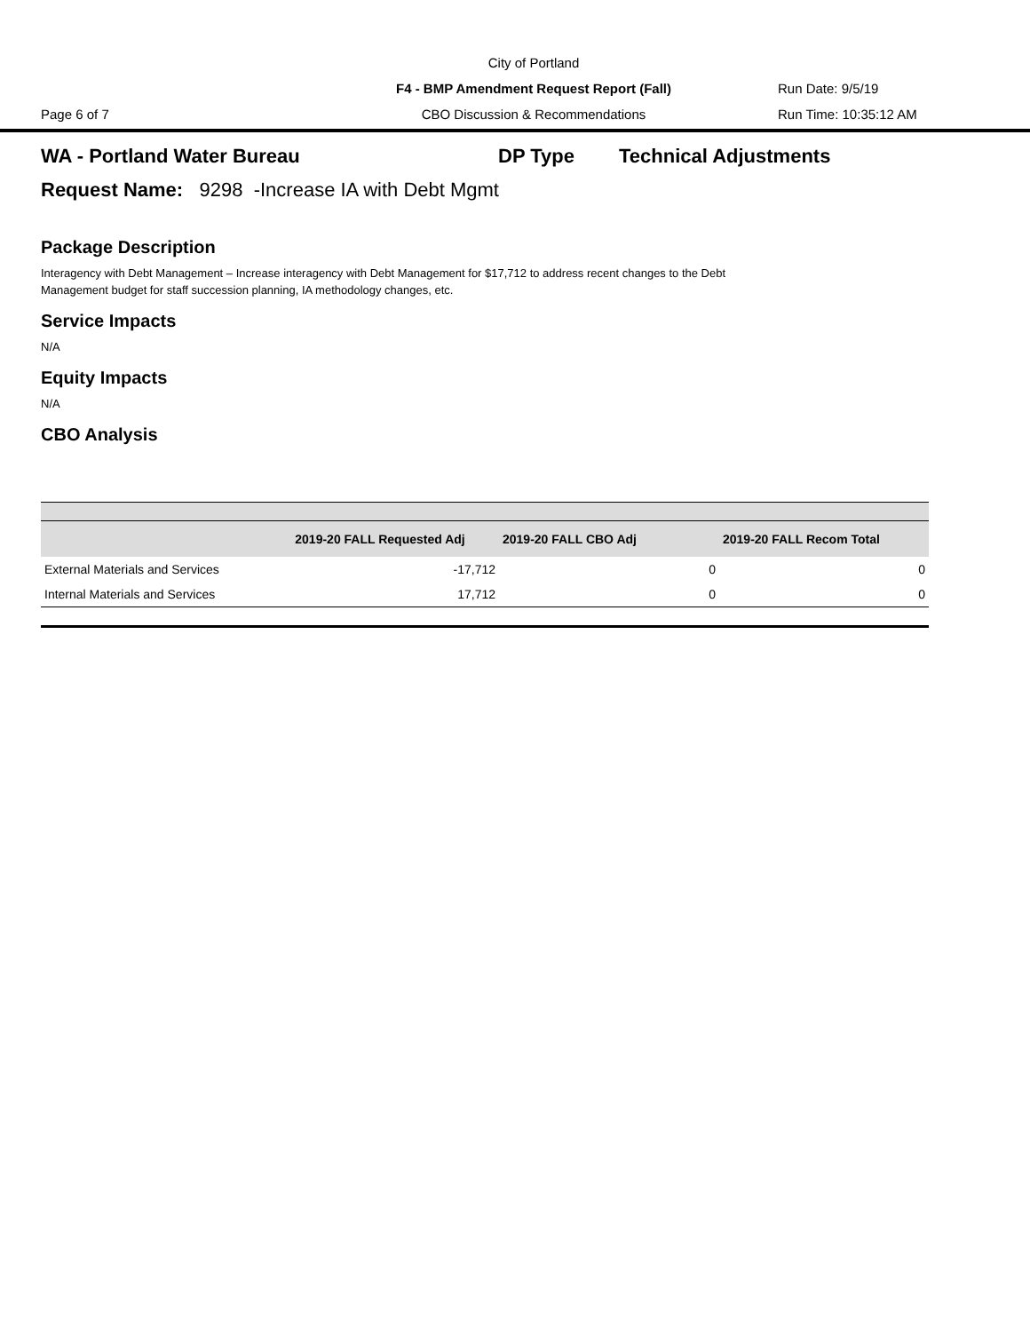City of Portland
F4 - BMP Amendment Request Report (Fall) Run Date: 9/5/19
Page 6 of 7 CBO Discussion & Recommendations Run Time: 10:35:12 AM
WA - Portland Water Bureau DP Type Technical Adjustments
Request Name: 9298 -Increase IA with Debt Mgmt
Package Description
Interagency with Debt Management – Increase interagency with Debt Management for $17,712 to address recent changes to the Debt
Management budget for staff succession planning, IA methodology changes, etc.
Service Impacts
N/A
Equity Impacts
N/A
CBO Analysis
| | 2019-20 FALL Requested Adj | 2019-20 FALL CBO Adj | 2019-20 FALL Recom Total |
| --- | --- | --- | --- |
| External Materials and Services | -17,712 | 0 | 0 |
| Internal Materials and Services | 17,712 | 0 | 0 |